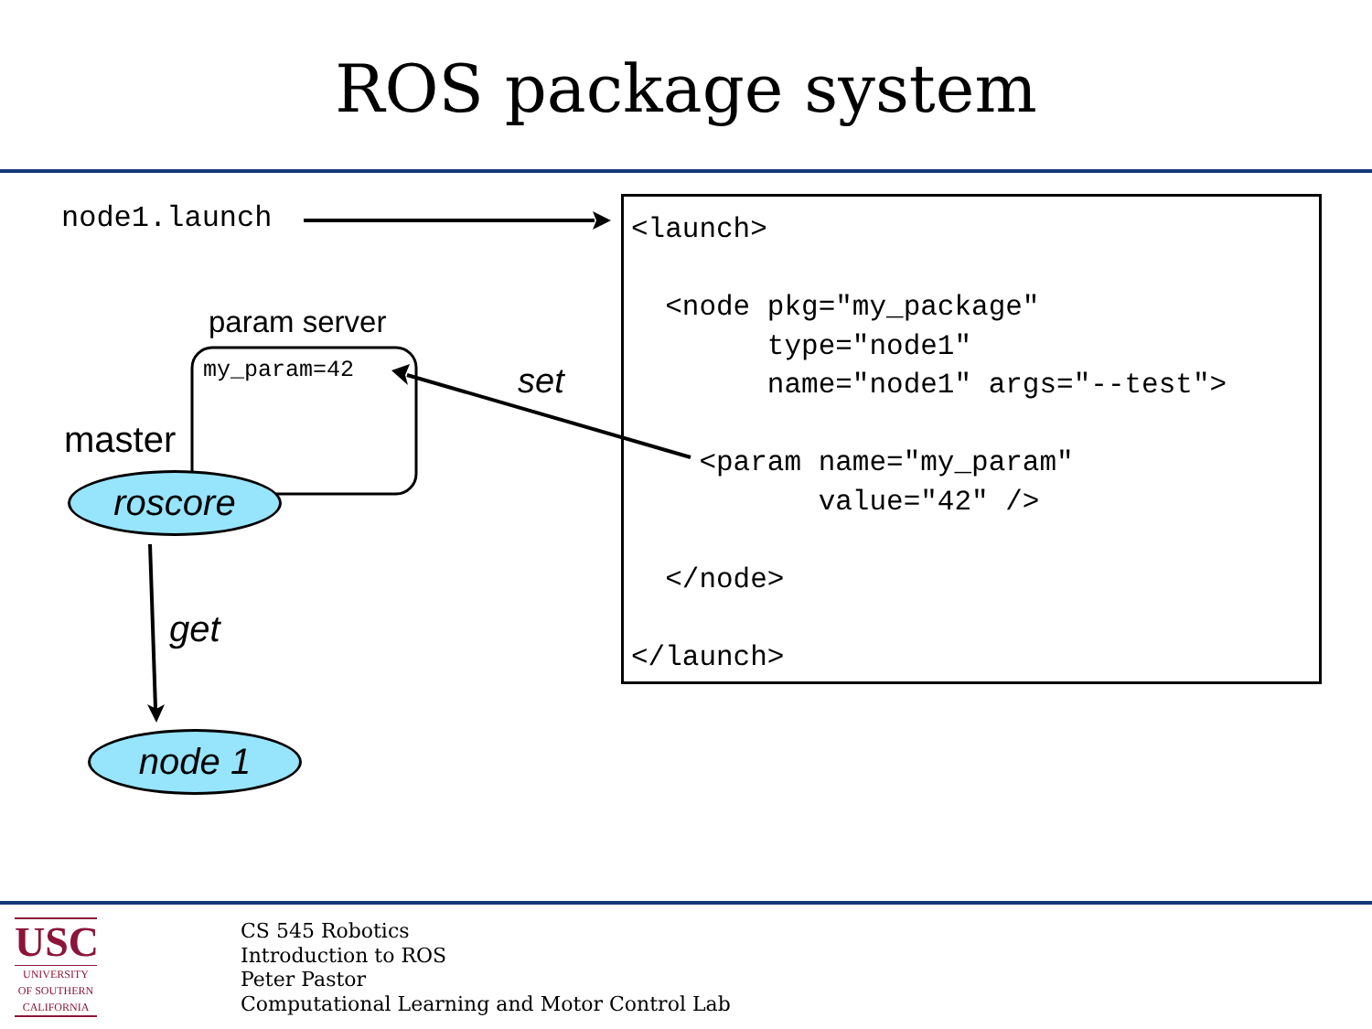ROS package system
node1.launch
<launch> <node pkg="my_package" type="node1" name="node1" args="--test"> <param name="my_param" value="42" /> </node> </launch>
param server
my_param=42 set
master
roscore
get
node 1
USC
UNIVERSITY
OF SOUTHERN
CALIFORNIA
CS 545 Robotics
Introduction to ROS
Peter Pastor
Computational Learning and Motor Control Lab